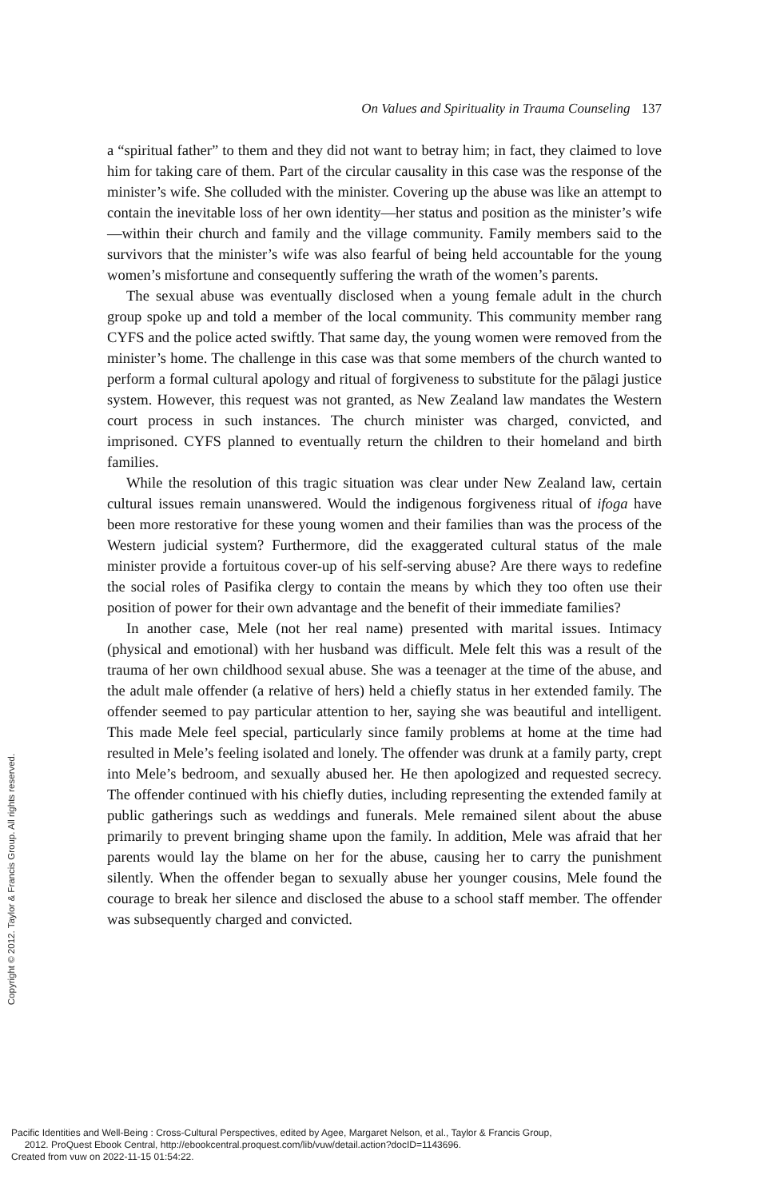On Values and Spirituality in Trauma Counseling 137
a “spiritual father” to them and they did not want to betray him; in fact, they claimed to love him for taking care of them. Part of the circular causality in this case was the response of the minister’s wife. She colluded with the minister. Covering up the abuse was like an attempt to contain the inevitable loss of her own identity—her status and position as the minister’s wife—within their church and family and the village community. Family members said to the survivors that the minister’s wife was also fearful of being held accountable for the young women’s misfortune and consequently suffering the wrath of the women’s parents.
The sexual abuse was eventually disclosed when a young female adult in the church group spoke up and told a member of the local community. This community member rang CYFS and the police acted swiftly. That same day, the young women were removed from the minister’s home. The challenge in this case was that some members of the church wanted to perform a formal cultural apology and ritual of forgiveness to substitute for the pālagi justice system. However, this request was not granted, as New Zealand law mandates the Western court process in such instances. The church minister was charged, convicted, and imprisoned. CYFS planned to eventually return the children to their homeland and birth families.
While the resolution of this tragic situation was clear under New Zealand law, certain cultural issues remain unanswered. Would the indigenous forgiveness ritual of ifoga have been more restorative for these young women and their families than was the process of the Western judicial system? Furthermore, did the exaggerated cultural status of the male minister provide a fortuitous cover-up of his self-serving abuse? Are there ways to redefine the social roles of Pasifika clergy to contain the means by which they too often use their position of power for their own advantage and the benefit of their immediate families?
In another case, Mele (not her real name) presented with marital issues. Intimacy (physical and emotional) with her husband was difficult. Mele felt this was a result of the trauma of her own childhood sexual abuse. She was a teenager at the time of the abuse, and the adult male offender (a relative of hers) held a chiefly status in her extended family. The offender seemed to pay particular attention to her, saying she was beautiful and intelligent. This made Mele feel special, particularly since family problems at home at the time had resulted in Mele’s feeling isolated and lonely. The offender was drunk at a family party, crept into Mele’s bedroom, and sexually abused her. He then apologized and requested secrecy. The offender continued with his chiefly duties, including representing the extended family at public gatherings such as weddings and funerals. Mele remained silent about the abuse primarily to prevent bringing shame upon the family. In addition, Mele was afraid that her parents would lay the blame on her for the abuse, causing her to carry the punishment silently. When the offender began to sexually abuse her younger cousins, Mele found the courage to break her silence and disclosed the abuse to a school staff member. The offender was subsequently charged and convicted.
Copyright © 2012. Taylor & Francis Group. All rights reserved.
Pacific Identities and Well-Being : Cross-Cultural Perspectives, edited by Agee, Margaret Nelson, et al., Taylor & Francis Group,
2012. ProQuest Ebook Central, http://ebookcentral.proquest.com/lib/vuw/detail.action?docID=1143696.
Created from vuw on 2022-11-15 01:54:22.